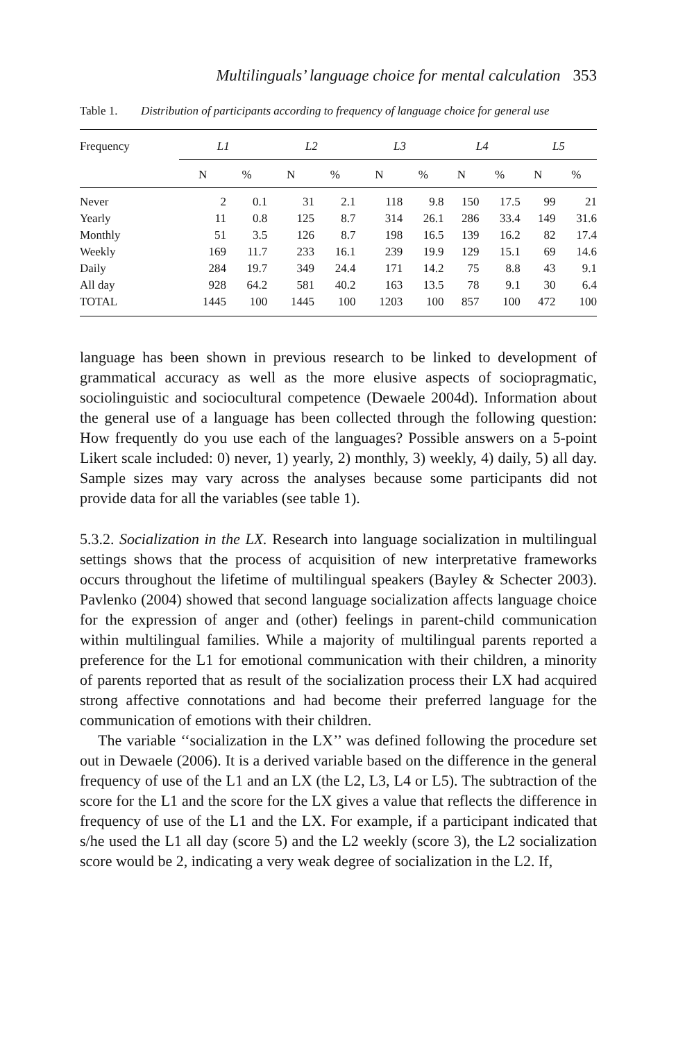Multilinguals’ language choice for mental calculation 353
Table 1. Distribution of participants according to frequency of language choice for general use
| Frequency | L1 | | L2 | | L3 | | L4 | | L5 | |
| --- | --- | --- | --- | --- | --- | --- | --- | --- | --- | --- |
| | N | % | N | % | N | % | N | % | N | % |
| Never | 2 | 0.1 | 31 | 2.1 | 118 | 9.8 | 150 | 17.5 | 99 | 21 |
| Yearly | 11 | 0.8 | 125 | 8.7 | 314 | 26.1 | 286 | 33.4 | 149 | 31.6 |
| Monthly | 51 | 3.5 | 126 | 8.7 | 198 | 16.5 | 139 | 16.2 | 82 | 17.4 |
| Weekly | 169 | 11.7 | 233 | 16.1 | 239 | 19.9 | 129 | 15.1 | 69 | 14.6 |
| Daily | 284 | 19.7 | 349 | 24.4 | 171 | 14.2 | 75 | 8.8 | 43 | 9.1 |
| All day | 928 | 64.2 | 581 | 40.2 | 163 | 13.5 | 78 | 9.1 | 30 | 6.4 |
| TOTAL | 1445 | 100 | 1445 | 100 | 1203 | 100 | 857 | 100 | 472 | 100 |
language has been shown in previous research to be linked to development of grammatical accuracy as well as the more elusive aspects of sociopragmatic, sociolinguistic and sociocultural competence (Dewaele 2004d). Information about the general use of a language has been collected through the following question: How frequently do you use each of the languages? Possible answers on a 5-point Likert scale included: 0) never, 1) yearly, 2) monthly, 3) weekly, 4) daily, 5) all day. Sample sizes may vary across the analyses because some participants did not provide data for all the variables (see table 1).
5.3.2. Socialization in the LX. Research into language socialization in multilingual settings shows that the process of acquisition of new interpretative frameworks occurs throughout the lifetime of multilingual speakers (Bayley & Schecter 2003). Pavlenko (2004) showed that second language socialization affects language choice for the expression of anger and (other) feelings in parent-child communication within multilingual families. While a majority of multilingual parents reported a preference for the L1 for emotional communication with their children, a minority of parents reported that as result of the socialization process their LX had acquired strong affective connotations and had become their preferred language for the communication of emotions with their children.
The variable ‘‘socialization in the LX’’ was defined following the procedure set out in Dewaele (2006). It is a derived variable based on the difference in the general frequency of use of the L1 and an LX (the L2, L3, L4 or L5). The subtraction of the score for the L1 and the score for the LX gives a value that reflects the difference in frequency of use of the L1 and the LX. For example, if a participant indicated that s/he used the L1 all day (score 5) and the L2 weekly (score 3), the L2 socialization score would be 2, indicating a very weak degree of socialization in the L2. If,